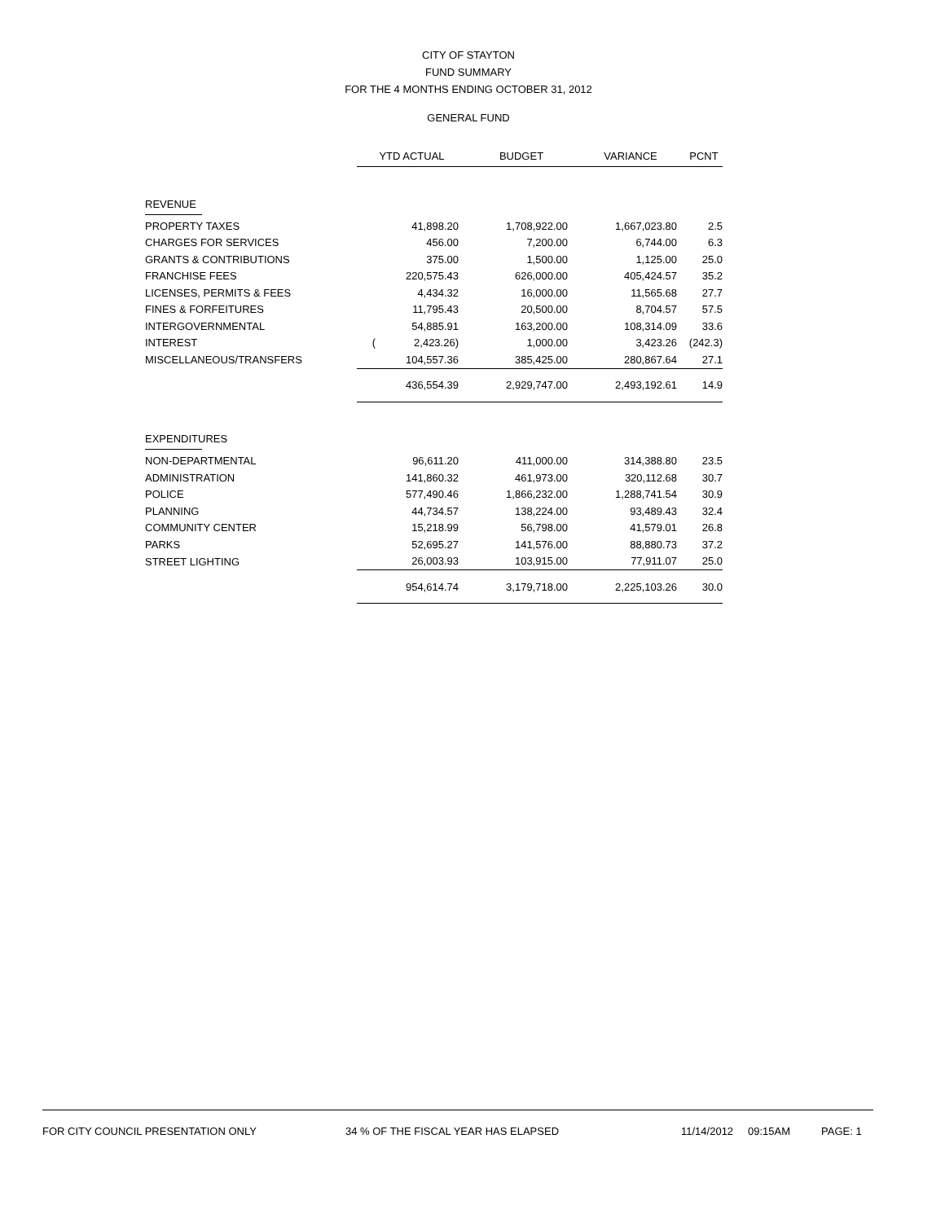CITY OF STAYTON
FUND SUMMARY
FOR THE 4 MONTHS ENDING OCTOBER 31, 2012
GENERAL FUND
| | YTD ACTUAL | BUDGET | VARIANCE | PCNT |
| --- | --- | --- | --- | --- |
| REVENUE | | | | |
| PROPERTY TAXES | 41,898.20 | 1,708,922.00 | 1,667,023.80 | 2.5 |
| CHARGES FOR SERVICES | 456.00 | 7,200.00 | 6,744.00 | 6.3 |
| GRANTS & CONTRIBUTIONS | 375.00 | 1,500.00 | 1,125.00 | 25.0 |
| FRANCHISE FEES | 220,575.43 | 626,000.00 | 405,424.57 | 35.2 |
| LICENSES, PERMITS & FEES | 4,434.32 | 16,000.00 | 11,565.68 | 27.7 |
| FINES & FORFEITURES | 11,795.43 | 20,500.00 | 8,704.57 | 57.5 |
| INTERGOVERNMENTAL | 54,885.91 | 163,200.00 | 108,314.09 | 33.6 |
| INTEREST | ( 2,423.26) | 1,000.00 | 3,423.26 | (242.3) |
| MISCELLANEOUS/TRANSFERS | 104,557.36 | 385,425.00 | 280,867.64 | 27.1 |
| | 436,554.39 | 2,929,747.00 | 2,493,192.61 | 14.9 |
| EXPENDITURES | | | | |
| NON-DEPARTMENTAL | 96,611.20 | 411,000.00 | 314,388.80 | 23.5 |
| ADMINISTRATION | 141,860.32 | 461,973.00 | 320,112.68 | 30.7 |
| POLICE | 577,490.46 | 1,866,232.00 | 1,288,741.54 | 30.9 |
| PLANNING | 44,734.57 | 138,224.00 | 93,489.43 | 32.4 |
| COMMUNITY CENTER | 15,218.99 | 56,798.00 | 41,579.01 | 26.8 |
| PARKS | 52,695.27 | 141,576.00 | 88,880.73 | 37.2 |
| STREET LIGHTING | 26,003.93 | 103,915.00 | 77,911.07 | 25.0 |
| | 954,614.74 | 3,179,718.00 | 2,225,103.26 | 30.0 |
FOR CITY COUNCIL PRESENTATION ONLY 34 % OF THE FISCAL YEAR HAS ELAPSED 11/14/2012 09:15AM PAGE: 1